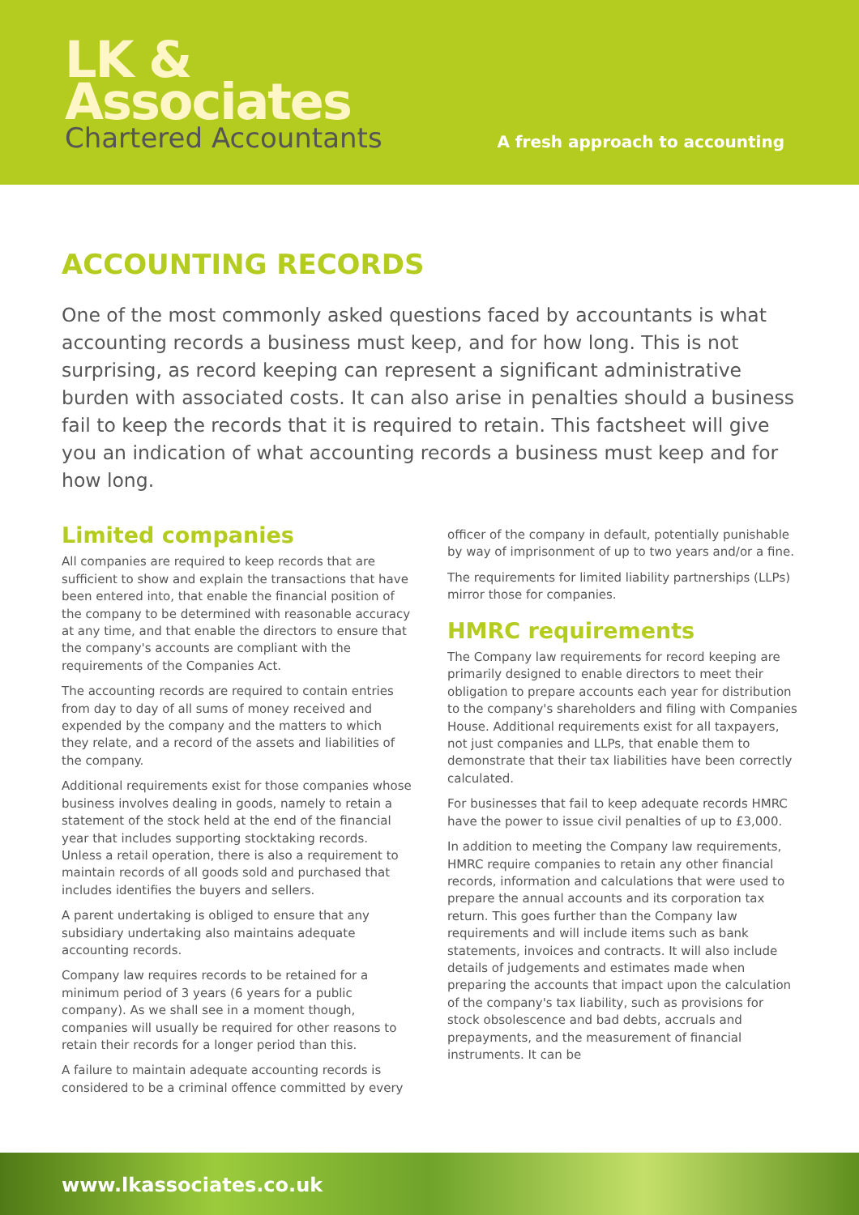LK &
Associates
Chartered Accountants
A fresh approach to accounting
ACCOUNTING RECORDS
One of the most commonly asked questions faced by accountants is what accounting records a business must keep, and for how long. This is not surprising, as record keeping can represent a significant administrative burden with associated costs. It can also arise in penalties should a business fail to keep the records that it is required to retain. This factsheet will give you an indication of what accounting records a business must keep and for how long.
Limited companies
All companies are required to keep records that are sufficient to show and explain the transactions that have been entered into, that enable the financial position of the company to be determined with reasonable accuracy at any time, and that enable the directors to ensure that the company's accounts are compliant with the requirements of the Companies Act.
The accounting records are required to contain entries from day to day of all sums of money received and expended by the company and the matters to which they relate, and a record of the assets and liabilities of the company.
Additional requirements exist for those companies whose business involves dealing in goods, namely to retain a statement of the stock held at the end of the financial year that includes supporting stocktaking records. Unless a retail operation, there is also a requirement to maintain records of all goods sold and purchased that includes identifies the buyers and sellers.
A parent undertaking is obliged to ensure that any subsidiary undertaking also maintains adequate accounting records.
Company law requires records to be retained for a minimum period of 3 years (6 years for a public company). As we shall see in a moment though, companies will usually be required for other reasons to retain their records for a longer period than this.
A failure to maintain adequate accounting records is considered to be a criminal offence committed by every officer of the company in default, potentially punishable by way of imprisonment of up to two years and/or a fine.
The requirements for limited liability partnerships (LLPs) mirror those for companies.
HMRC requirements
The Company law requirements for record keeping are primarily designed to enable directors to meet their obligation to prepare accounts each year for distribution to the company's shareholders and filing with Companies House. Additional requirements exist for all taxpayers, not just companies and LLPs, that enable them to demonstrate that their tax liabilities have been correctly calculated.
For businesses that fail to keep adequate records HMRC have the power to issue civil penalties of up to £3,000.
In addition to meeting the Company law requirements, HMRC require companies to retain any other financial records, information and calculations that were used to prepare the annual accounts and its corporation tax return. This goes further than the Company law requirements and will include items such as bank statements, invoices and contracts. It will also include details of judgements and estimates made when preparing the accounts that impact upon the calculation of the company's tax liability, such as provisions for stock obsolescence and bad debts, accruals and prepayments, and the measurement of financial instruments. It can be
www.lkassociates.co.uk